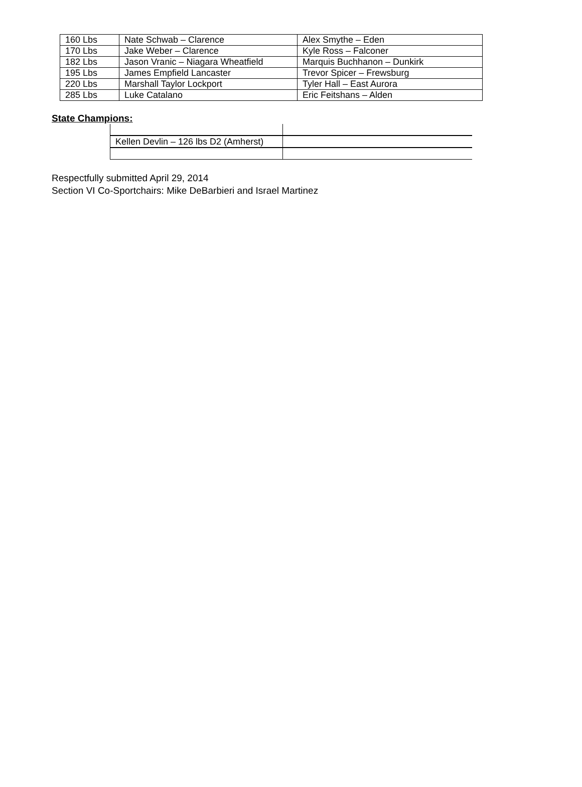| 160 Lbs | Nate Schwab – Clarence | Alex Smythe – Eden |
| 170 Lbs | Jake Weber – Clarence | Kyle Ross – Falconer |
| 182 Lbs | Jason Vranic – Niagara Wheatfield | Marquis Buchhanon – Dunkirk |
| 195 Lbs | James Empfield Lancaster | Trevor Spicer – Frewsburg |
| 220 Lbs | Marshall Taylor Lockport | Tyler Hall – East Aurora |
| 285 Lbs | Luke Catalano | Eric Feitshans – Alden |
State Champions:
| Kellen Devlin – 126 lbs D2 (Amherst) | |
Respectfully submitted April 29, 2014
Section VI Co-Sportchairs: Mike DeBarbieri and Israel Martinez